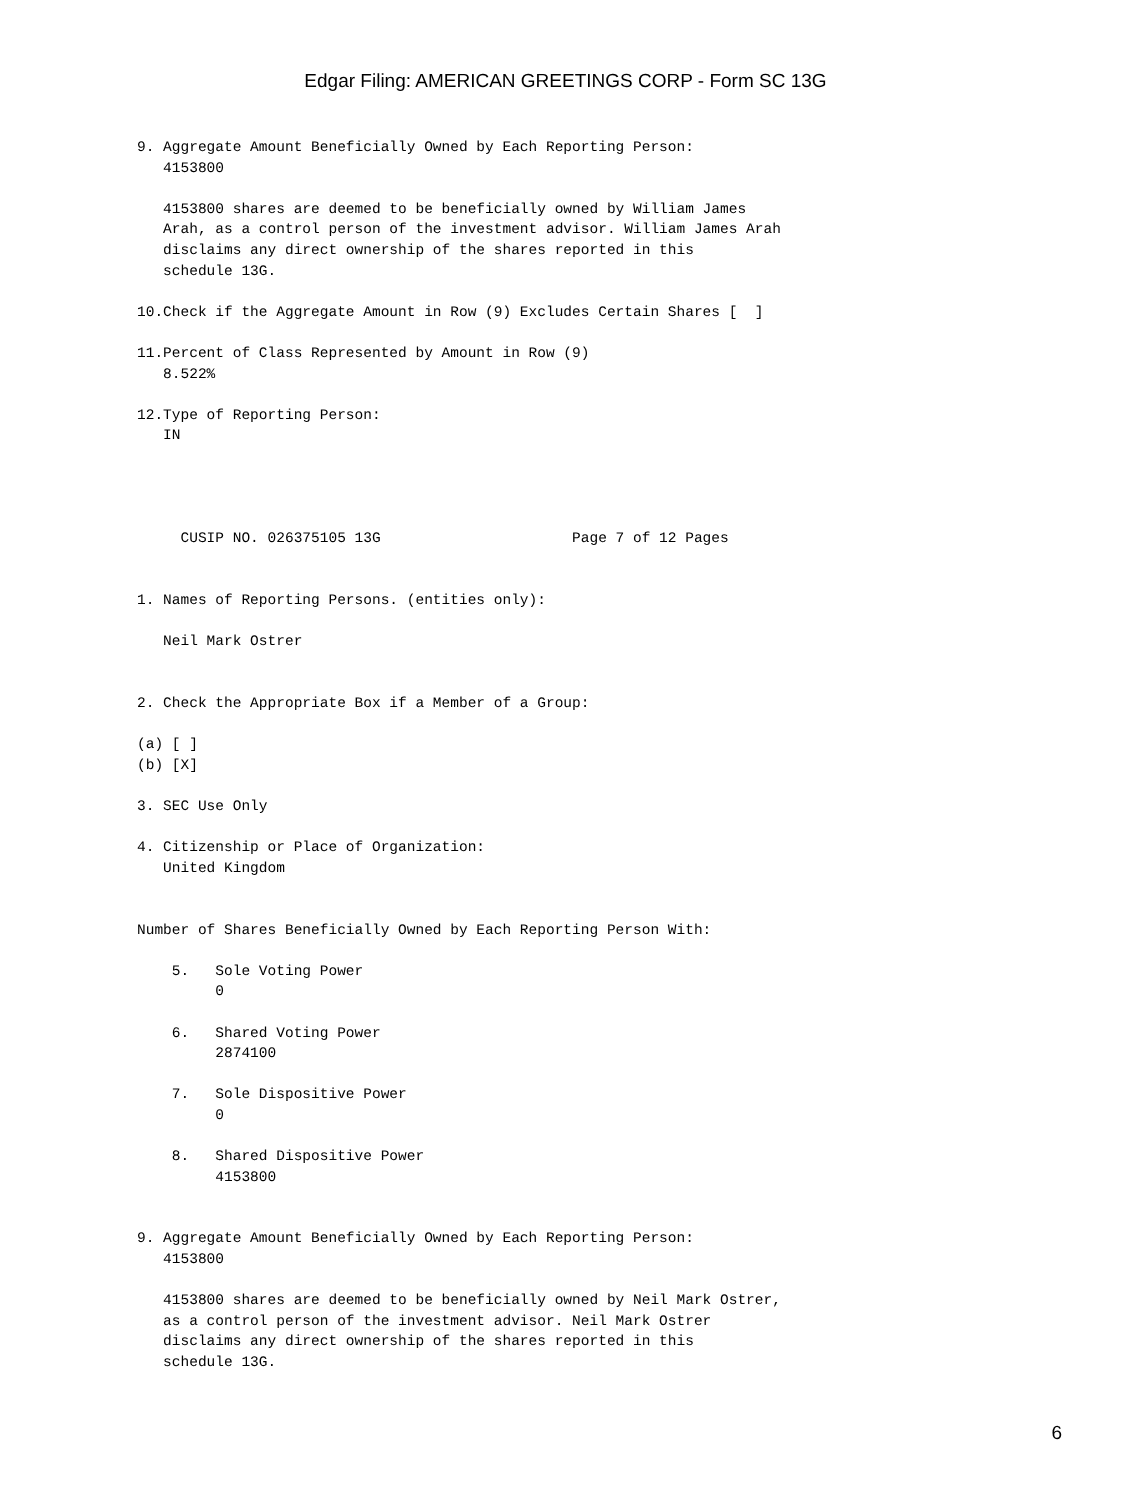Edgar Filing: AMERICAN GREETINGS CORP - Form SC 13G
9. Aggregate Amount Beneficially Owned by Each Reporting Person:
   4153800

   4153800 shares are deemed to be beneficially owned by William James
   Arah, as a control person of the investment advisor. William James Arah
   disclaims any direct ownership of the shares reported in this
   schedule 13G.

10.Check if the Aggregate Amount in Row (9) Excludes Certain Shares [  ]

11.Percent of Class Represented by Amount in Row (9)
   8.522%

12.Type of Reporting Person:
   IN




     CUSIP NO. 026375105 13G                      Page 7 of 12 Pages


1. Names of Reporting Persons. (entities only):

   Neil Mark Ostrer


2. Check the Appropriate Box if a Member of a Group:

(a) [ ]
(b) [X]

3. SEC Use Only

4. Citizenship or Place of Organization:
   United Kingdom


Number of Shares Beneficially Owned by Each Reporting Person With:

    5.   Sole Voting Power
         0

    6.   Shared Voting Power
         2874100

    7.   Sole Dispositive Power
         0

    8.   Shared Dispositive Power
         4153800


9. Aggregate Amount Beneficially Owned by Each Reporting Person:
   4153800

   4153800 shares are deemed to be beneficially owned by Neil Mark Ostrer,
   as a control person of the investment advisor. Neil Mark Ostrer
   disclaims any direct ownership of the shares reported in this
   schedule 13G.
6